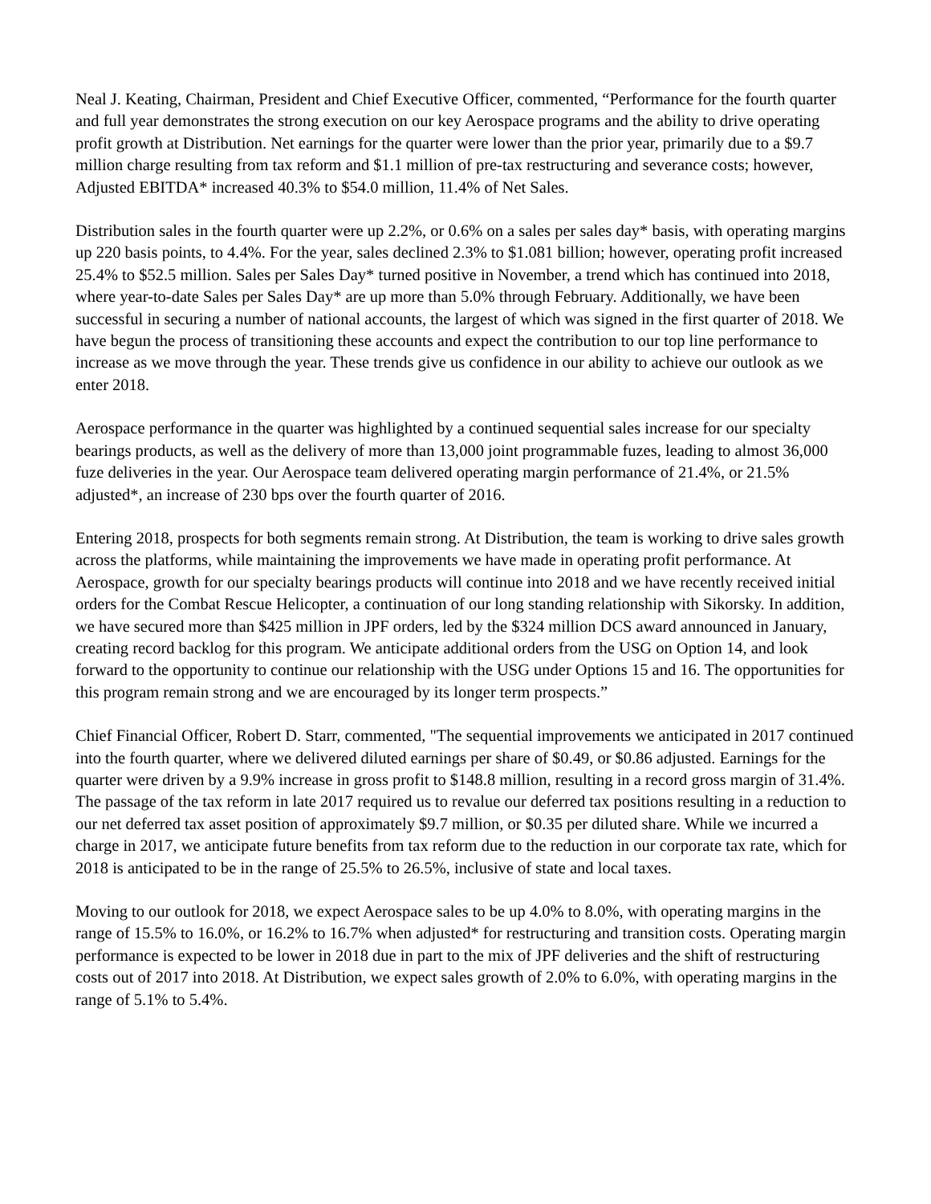Neal J. Keating, Chairman, President and Chief Executive Officer, commented, “Performance for the fourth quarter and full year demonstrates the strong execution on our key Aerospace programs and the ability to drive operating profit growth at Distribution. Net earnings for the quarter were lower than the prior year, primarily due to a $9.7 million charge resulting from tax reform and $1.1 million of pre-tax restructuring and severance costs; however, Adjusted EBITDA* increased 40.3% to $54.0 million, 11.4% of Net Sales.
Distribution sales in the fourth quarter were up 2.2%, or 0.6% on a sales per sales day* basis, with operating margins up 220 basis points, to 4.4%. For the year, sales declined 2.3% to $1.081 billion; however, operating profit increased 25.4% to $52.5 million. Sales per Sales Day* turned positive in November, a trend which has continued into 2018, where year-to-date Sales per Sales Day* are up more than 5.0% through February. Additionally, we have been successful in securing a number of national accounts, the largest of which was signed in the first quarter of 2018. We have begun the process of transitioning these accounts and expect the contribution to our top line performance to increase as we move through the year. These trends give us confidence in our ability to achieve our outlook as we enter 2018.
Aerospace performance in the quarter was highlighted by a continued sequential sales increase for our specialty bearings products, as well as the delivery of more than 13,000 joint programmable fuzes, leading to almost 36,000 fuze deliveries in the year. Our Aerospace team delivered operating margin performance of 21.4%, or 21.5% adjusted*, an increase of 230 bps over the fourth quarter of 2016.
Entering 2018, prospects for both segments remain strong. At Distribution, the team is working to drive sales growth across the platforms, while maintaining the improvements we have made in operating profit performance. At Aerospace, growth for our specialty bearings products will continue into 2018 and we have recently received initial orders for the Combat Rescue Helicopter, a continuation of our long standing relationship with Sikorsky. In addition, we have secured more than $425 million in JPF orders, led by the $324 million DCS award announced in January, creating record backlog for this program. We anticipate additional orders from the USG on Option 14, and look forward to the opportunity to continue our relationship with the USG under Options 15 and 16. The opportunities for this program remain strong and we are encouraged by its longer term prospects.”
Chief Financial Officer, Robert D. Starr, commented, "The sequential improvements we anticipated in 2017 continued into the fourth quarter, where we delivered diluted earnings per share of $0.49, or $0.86 adjusted. Earnings for the quarter were driven by a 9.9% increase in gross profit to $148.8 million, resulting in a record gross margin of 31.4%. The passage of the tax reform in late 2017 required us to revalue our deferred tax positions resulting in a reduction to our net deferred tax asset position of approximately $9.7 million, or $0.35 per diluted share. While we incurred a charge in 2017, we anticipate future benefits from tax reform due to the reduction in our corporate tax rate, which for 2018 is anticipated to be in the range of 25.5% to 26.5%, inclusive of state and local taxes.
Moving to our outlook for 2018, we expect Aerospace sales to be up 4.0% to 8.0%, with operating margins in the range of 15.5% to 16.0%, or 16.2% to 16.7% when adjusted* for restructuring and transition costs. Operating margin performance is expected to be lower in 2018 due in part to the mix of JPF deliveries and the shift of restructuring costs out of 2017 into 2018. At Distribution, we expect sales growth of 2.0% to 6.0%, with operating margins in the range of 5.1% to 5.4%.